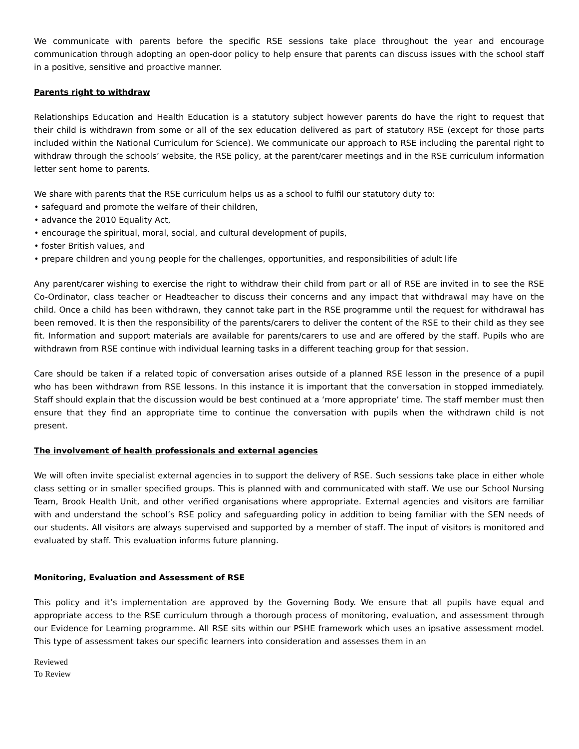We communicate with parents before the specific RSE sessions take place throughout the year and encourage communication through adopting an open-door policy to help ensure that parents can discuss issues with the school staff in a positive, sensitive and proactive manner.
Parents right to withdraw
Relationships Education and Health Education is a statutory subject however parents do have the right to request that their child is withdrawn from some or all of the sex education delivered as part of statutory RSE (except for those parts included within the National Curriculum for Science). We communicate our approach to RSE including the parental right to withdraw through the schools’ website, the RSE policy, at the parent/carer meetings and in the RSE curriculum information letter sent home to parents.
We share with parents that the RSE curriculum helps us as a school to fulfil our statutory duty to:
• safeguard and promote the welfare of their children,
• advance the 2010 Equality Act,
• encourage the spiritual, moral, social, and cultural development of pupils,
• foster British values, and
• prepare children and young people for the challenges, opportunities, and responsibilities of adult life
Any parent/carer wishing to exercise the right to withdraw their child from part or all of RSE are invited in to see the RSE Co-Ordinator, class teacher or Headteacher to discuss their concerns and any impact that withdrawal may have on the child. Once a child has been withdrawn, they cannot take part in the RSE programme until the request for withdrawal has been removed. It is then the responsibility of the parents/carers to deliver the content of the RSE to their child as they see fit. Information and support materials are available for parents/carers to use and are offered by the staff. Pupils who are withdrawn from RSE continue with individual learning tasks in a different teaching group for that session.
Care should be taken if a related topic of conversation arises outside of a planned RSE lesson in the presence of a pupil who has been withdrawn from RSE lessons. In this instance it is important that the conversation in stopped immediately. Staff should explain that the discussion would be best continued at a ‘more appropriate’ time. The staff member must then ensure that they find an appropriate time to continue the conversation with pupils when the withdrawn child is not present.
The involvement of health professionals and external agencies
We will often invite specialist external agencies in to support the delivery of RSE. Such sessions take place in either whole class setting or in smaller specified groups. This is planned with and communicated with staff. We use our School Nursing Team, Brook Health Unit, and other verified organisations where appropriate. External agencies and visitors are familiar with and understand the school’s RSE policy and safeguarding policy in addition to being familiar with the SEN needs of our students. All visitors are always supervised and supported by a member of staff. The input of visitors is monitored and evaluated by staff. This evaluation informs future planning.
Monitoring, Evaluation and Assessment of RSE
This policy and it’s implementation are approved by the Governing Body. We ensure that all pupils have equal and appropriate access to the RSE curriculum through a thorough process of monitoring, evaluation, and assessment through our Evidence for Learning programme. All RSE sits within our PSHE framework which uses an ipsative assessment model. This type of assessment takes our specific learners into consideration and assesses them in an
Reviewed
To Review